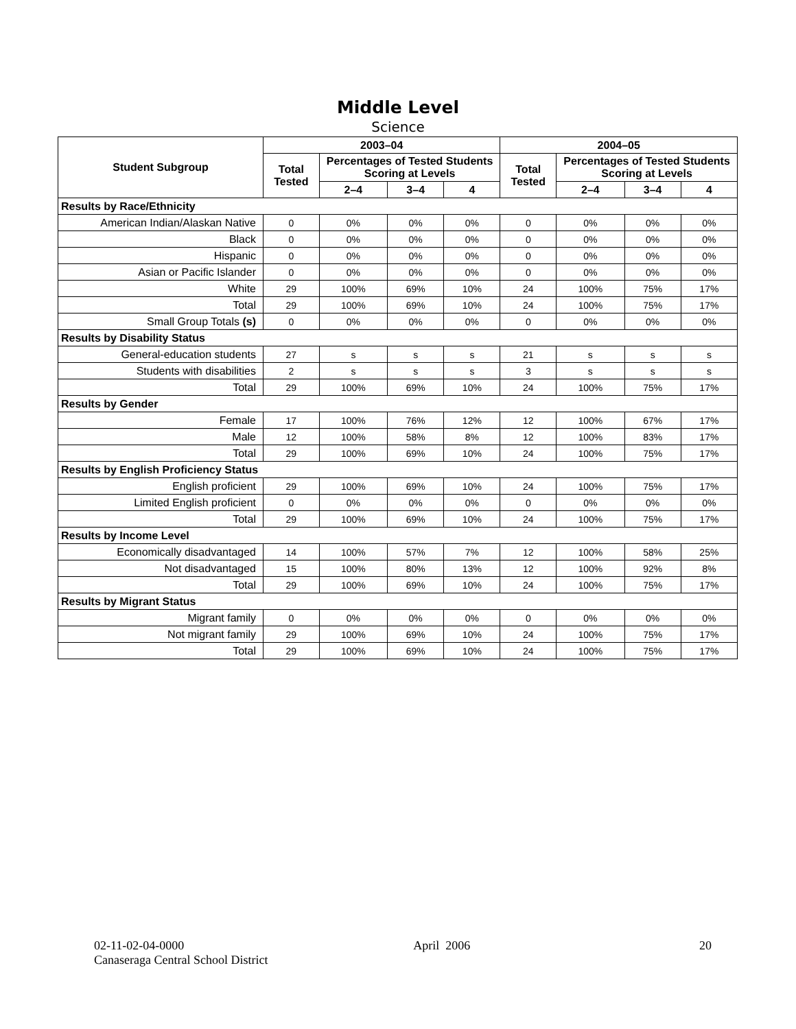Middle Level
Science
| Student Subgroup | 2003–04 | | | | 2004–05 | | | |
| --- | --- | --- | --- | --- | --- | --- | --- | --- |
| | Total Tested | Percentages of Tested Students Scoring at Levels | | | Total Tested | Percentages of Tested Students Scoring at Levels | | |
| | | 2–4 | 3–4 | 4 | | 2–4 | 3–4 | 4 |
| Results by Race/Ethnicity | | | | | | | | |
| American Indian/Alaskan Native | 0 | 0% | 0% | 0% | 0 | 0% | 0% | 0% |
| Black | 0 | 0% | 0% | 0% | 0 | 0% | 0% | 0% |
| Hispanic | 0 | 0% | 0% | 0% | 0 | 0% | 0% | 0% |
| Asian or Pacific Islander | 0 | 0% | 0% | 0% | 0 | 0% | 0% | 0% |
| White | 29 | 100% | 69% | 10% | 24 | 100% | 75% | 17% |
| Total | 29 | 100% | 69% | 10% | 24 | 100% | 75% | 17% |
| Small Group Totals (s) | 0 | 0% | 0% | 0% | 0 | 0% | 0% | 0% |
| Results by Disability Status | | | | | | | | |
| General-education students | 27 | s | s | s | 21 | s | s | s |
| Students with disabilities | 2 | s | s | s | 3 | s | s | s |
| Total | 29 | 100% | 69% | 10% | 24 | 100% | 75% | 17% |
| Results by Gender | | | | | | | | |
| Female | 17 | 100% | 76% | 12% | 12 | 100% | 67% | 17% |
| Male | 12 | 100% | 58% | 8% | 12 | 100% | 83% | 17% |
| Total | 29 | 100% | 69% | 10% | 24 | 100% | 75% | 17% |
| Results by English Proficiency Status | | | | | | | | |
| English proficient | 29 | 100% | 69% | 10% | 24 | 100% | 75% | 17% |
| Limited English proficient | 0 | 0% | 0% | 0% | 0 | 0% | 0% | 0% |
| Total | 29 | 100% | 69% | 10% | 24 | 100% | 75% | 17% |
| Results by Income Level | | | | | | | | |
| Economically disadvantaged | 14 | 100% | 57% | 7% | 12 | 100% | 58% | 25% |
| Not disadvantaged | 15 | 100% | 80% | 13% | 12 | 100% | 92% | 8% |
| Total | 29 | 100% | 69% | 10% | 24 | 100% | 75% | 17% |
| Results by Migrant Status | | | | | | | | |
| Migrant family | 0 | 0% | 0% | 0% | 0 | 0% | 0% | 0% |
| Not migrant family | 29 | 100% | 69% | 10% | 24 | 100% | 75% | 17% |
| Total | 29 | 100% | 69% | 10% | 24 | 100% | 75% | 17% |
02-11-02-04-0000 April 2006 20
Canaseraga Central School District